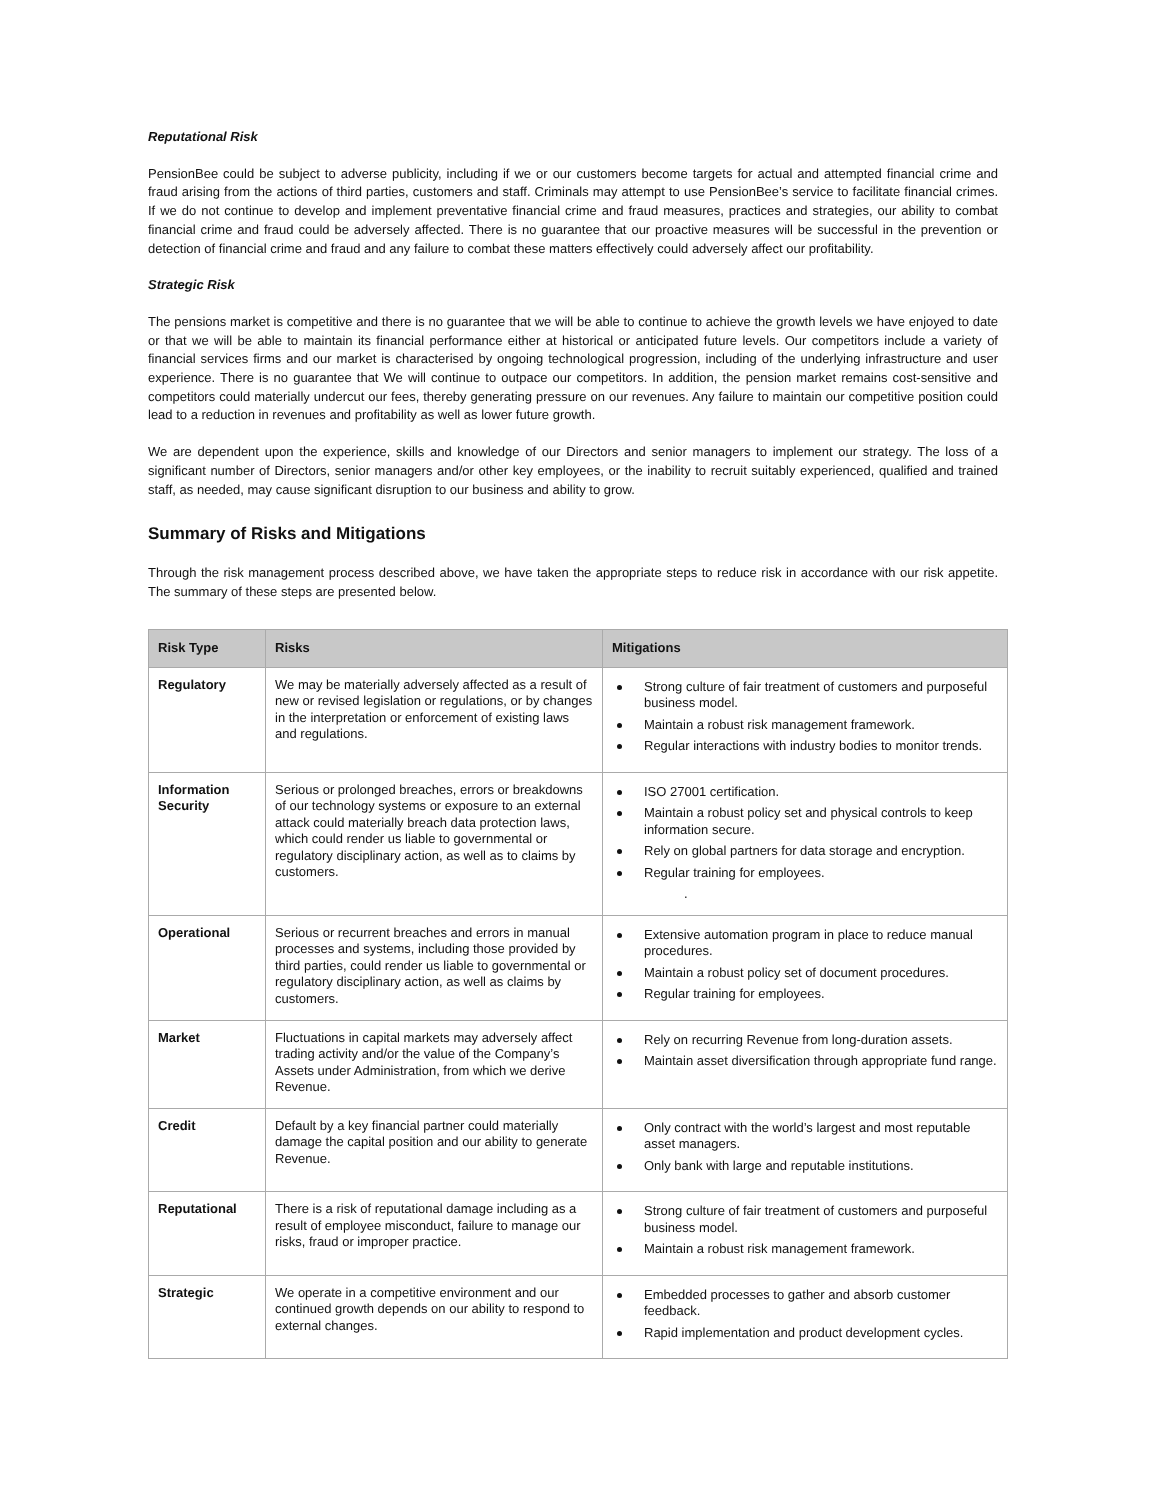Reputational Risk
PensionBee could be subject to adverse publicity, including if we or our customers become targets for actual and attempted financial crime and fraud arising from the actions of third parties, customers and staff. Criminals may attempt to use PensionBee’s service to facilitate financial crimes. If we do not continue to develop and implement preventative financial crime and fraud measures, practices and strategies, our ability to combat financial crime and fraud could be adversely affected. There is no guarantee that our proactive measures will be successful in the prevention or detection of financial crime and fraud and any failure to combat these matters effectively could adversely affect our profitability.
Strategic Risk
The pensions market is competitive and there is no guarantee that we will be able to continue to achieve the growth levels we have enjoyed to date or that we will be able to maintain its financial performance either at historical or anticipated future levels. Our competitors include a variety of financial services firms and our market is characterised by ongoing technological progression, including of the underlying infrastructure and user experience. There is no guarantee that We will continue to outpace our competitors. In addition, the pension market remains cost-sensitive and competitors could materially undercut our fees, thereby generating pressure on our revenues. Any failure to maintain our competitive position could lead to a reduction in revenues and profitability as well as lower future growth.
We are dependent upon the experience, skills and knowledge of our Directors and senior managers to implement our strategy. The loss of a significant number of Directors, senior managers and/or other key employees, or the inability to recruit suitably experienced, qualified and trained staff, as needed, may cause significant disruption to our business and ability to grow.
Summary of Risks and Mitigations
Through the risk management process described above, we have taken the appropriate steps to reduce risk in accordance with our risk appetite. The summary of these steps are presented below.
| Risk Type | Risks | Mitigations |
| --- | --- | --- |
| Regulatory | We may be materially adversely affected as a result of new or revised legislation or regulations, or by changes in the interpretation or enforcement of existing laws and regulations. | Strong culture of fair treatment of customers and purposeful business model. Maintain a robust risk management framework. Regular interactions with industry bodies to monitor trends. |
| Information Security | Serious or prolonged breaches, errors or breakdowns of our technology systems or exposure to an external attack could materially breach data protection laws, which could render us liable to governmental or regulatory disciplinary action, as well as to claims by customers. | ISO 27001 certification. Maintain a robust policy set and physical controls to keep information secure. Rely on global partners for data storage and encryption. Regular training for employees. . |
| Operational | Serious or recurrent breaches and errors in manual processes and systems, including those provided by third parties, could render us liable to governmental or regulatory disciplinary action, as well as claims by customers. | Extensive automation program in place to reduce manual procedures. Maintain a robust policy set of document procedures. Regular training for employees. |
| Market | Fluctuations in capital markets may adversely affect trading activity and/or the value of the Company’s Assets under Administration, from which we derive Revenue. | Rely on recurring Revenue from long-duration assets. Maintain asset diversification through appropriate fund range. |
| Credit | Default by a key financial partner could materially damage the capital position and our ability to generate Revenue. | Only contract with the world’s largest and most reputable asset managers. Only bank with large and reputable institutions. |
| Reputational | There is a risk of reputational damage including as a result of employee misconduct, failure to manage our risks, fraud or improper practice. | Strong culture of fair treatment of customers and purposeful business model. Maintain a robust risk management framework. |
| Strategic | We operate in a competitive environment and our continued growth depends on our ability to respond to external changes. | Embedded processes to gather and absorb customer feedback. Rapid implementation and product development cycles. |